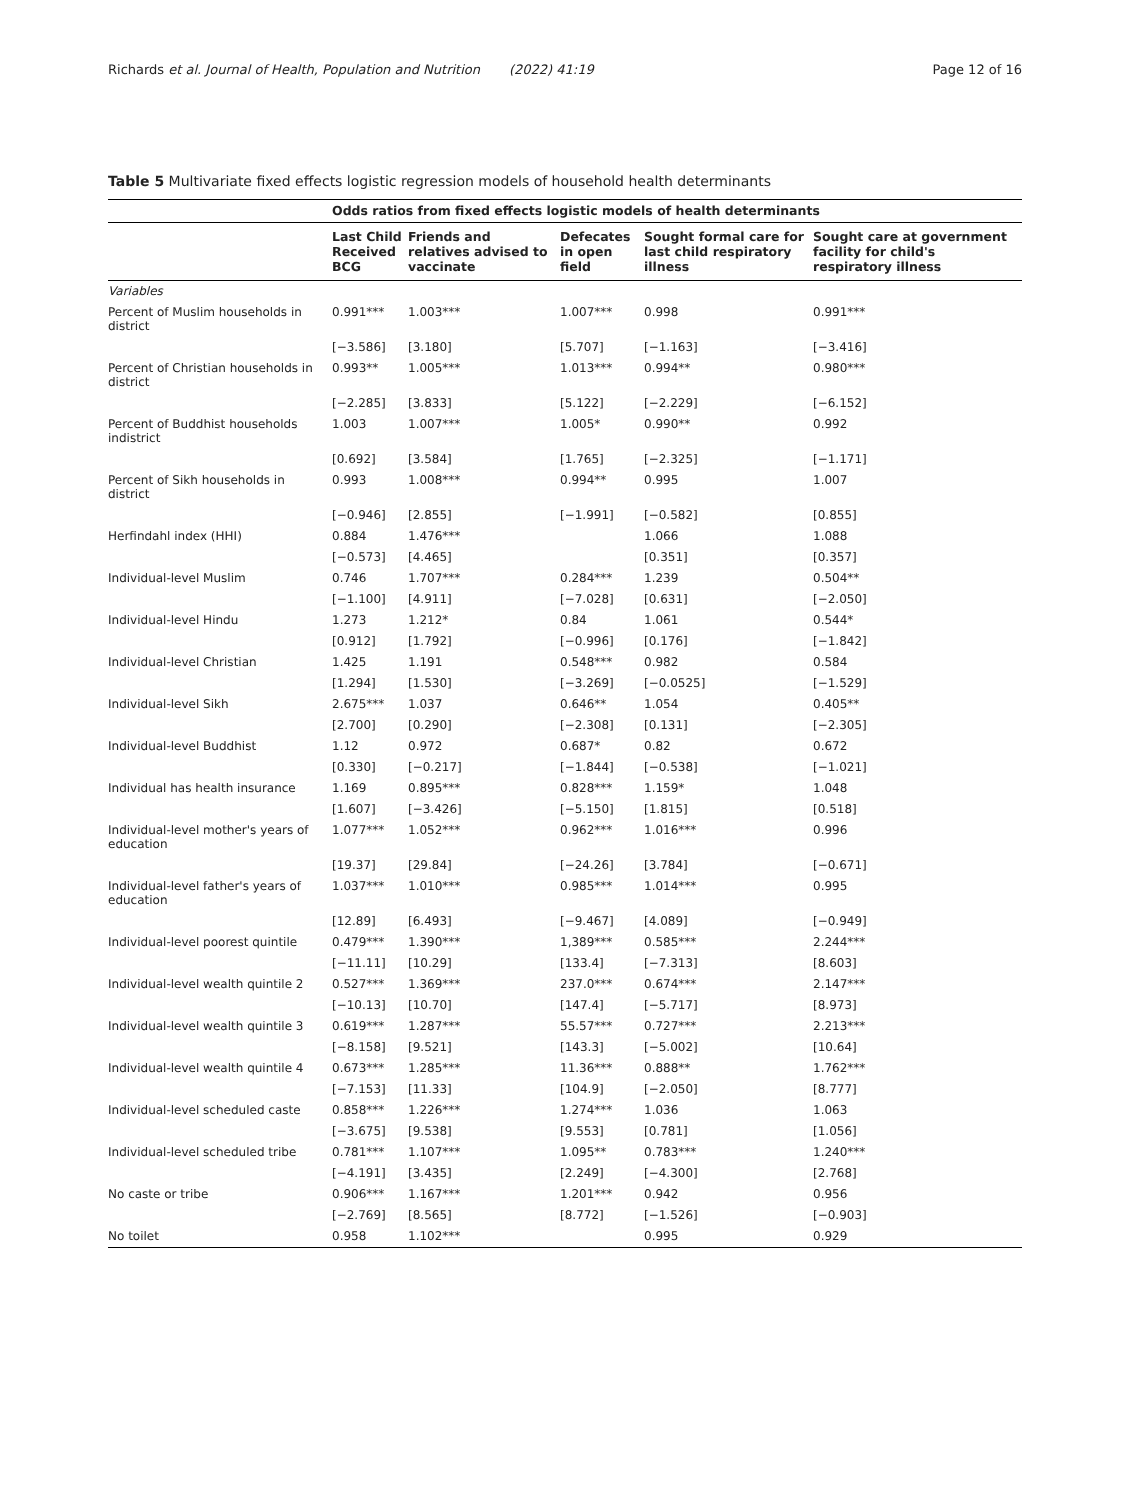Richards et al. Journal of Health, Population and Nutrition (2022) 41:19 Page 12 of 16
Table 5 Multivariate fixed effects logistic regression models of household health determinants
| | Odds ratios from fixed effects logistic models of health determinants | | | | |
| --- | --- | --- | --- | --- | --- |
| | Last Child Received BCG | Friends and relatives advised to vaccinate | Defecates in open field | Sought formal care for last child respiratory illness | Sought care at government facility for child's respiratory illness |
| Variables | | | | | |
| Percent of Muslim households in district | 0.991*** | 1.003*** | 1.007*** | 0.998 | 0.991*** |
| | [−3.586] | [3.180] | [5.707] | [−1.163] | [−3.416] |
| Percent of Christian households in district | 0.993** | 1.005*** | 1.013*** | 0.994** | 0.980*** |
| | [−2.285] | [3.833] | [5.122] | [−2.229] | [−6.152] |
| Percent of Buddhist households indistrict | 1.003 | 1.007*** | 1.005* | 0.990** | 0.992 |
| | [0.692] | [3.584] | [1.765] | [−2.325] | [−1.171] |
| Percent of Sikh households in district | 0.993 | 1.008*** | 0.994** | 0.995 | 1.007 |
| | [−0.946] | [2.855] | [−1.991] | [−0.582] | [0.855] |
| Herfindahl index (HHI) | 0.884 | 1.476*** | | 1.066 | 1.088 |
| | [−0.573] | [4.465] | | [0.351] | [0.357] |
| Individual-level Muslim | 0.746 | 1.707*** | 0.284*** | 1.239 | 0.504** |
| | [−1.100] | [4.911] | [−7.028] | [0.631] | [−2.050] |
| Individual-level Hindu | 1.273 | 1.212* | 0.84 | 1.061 | 0.544* |
| | [0.912] | [1.792] | [−0.996] | [0.176] | [−1.842] |
| Individual-level Christian | 1.425 | 1.191 | 0.548*** | 0.982 | 0.584 |
| | [1.294] | [1.530] | [−3.269] | [−0.0525] | [−1.529] |
| Individual-level Sikh | 2.675*** | 1.037 | 0.646** | 1.054 | 0.405** |
| | [2.700] | [0.290] | [−2.308] | [0.131] | [−2.305] |
| Individual-level Buddhist | 1.12 | 0.972 | 0.687* | 0.82 | 0.672 |
| | [0.330] | [−0.217] | [−1.844] | [−0.538] | [−1.021] |
| Individual has health insurance | 1.169 | 0.895*** | 0.828*** | 1.159* | 1.048 |
| | [1.607] | [−3.426] | [−5.150] | [1.815] | [0.518] |
| Individual-level mother's years of education | 1.077*** | 1.052*** | 0.962*** | 1.016*** | 0.996 |
| | [19.37] | [29.84] | [−24.26] | [3.784] | [−0.671] |
| Individual-level father's years of education | 1.037*** | 1.010*** | 0.985*** | 1.014*** | 0.995 |
| | [12.89] | [6.493] | [−9.467] | [4.089] | [−0.949] |
| Individual-level poorest quintile | 0.479*** | 1.390*** | 1,389*** | 0.585*** | 2.244*** |
| | [−11.11] | [10.29] | [133.4] | [−7.313] | [8.603] |
| Individual-level wealth quintile 2 | 0.527*** | 1.369*** | 237.0*** | 0.674*** | 2.147*** |
| | [−10.13] | [10.70] | [147.4] | [−5.717] | [8.973] |
| Individual-level wealth quintile 3 | 0.619*** | 1.287*** | 55.57*** | 0.727*** | 2.213*** |
| | [−8.158] | [9.521] | [143.3] | [−5.002] | [10.64] |
| Individual-level wealth quintile 4 | 0.673*** | 1.285*** | 11.36*** | 0.888** | 1.762*** |
| | [−7.153] | [11.33] | [104.9] | [−2.050] | [8.777] |
| Individual-level scheduled caste | 0.858*** | 1.226*** | 1.274*** | 1.036 | 1.063 |
| | [−3.675] | [9.538] | [9.553] | [0.781] | [1.056] |
| Individual-level scheduled tribe | 0.781*** | 1.107*** | 1.095** | 0.783*** | 1.240*** |
| | [−4.191] | [3.435] | [2.249] | [−4.300] | [2.768] |
| No caste or tribe | 0.906*** | 1.167*** | 1.201*** | 0.942 | 0.956 |
| | [−2.769] | [8.565] | [8.772] | [−1.526] | [−0.903] |
| No toilet | 0.958 | 1.102*** | | 0.995 | 0.929 |